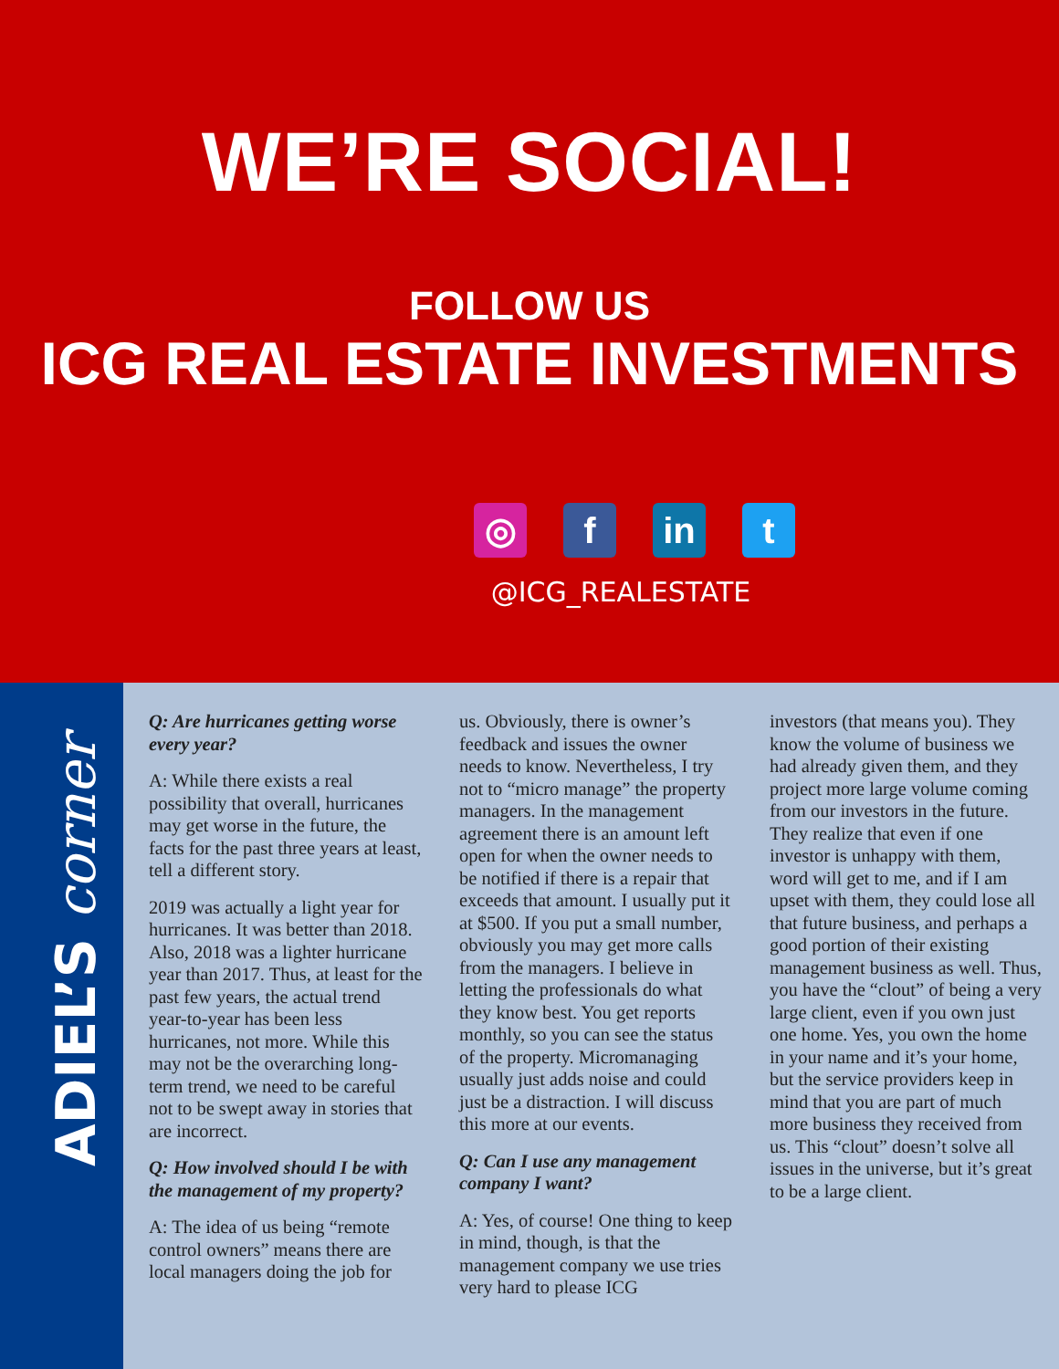WE’RE SOCIAL!
FOLLOW US
ICG REAL ESTATE INVESTMENTS
◎ f in t
@ICG_REALESTATE
ADIEL’S corner
Q: Are hurricanes getting worse every year?
A: While there exists a real possibility that overall, hurricanes may get worse in the future, the facts for the past three years at least, tell a different story.
2019 was actually a light year for hurricanes. It was better than 2018. Also, 2018 was a lighter hurricane year than 2017. Thus, at least for the past few years, the actual trend year-to-year has been less hurricanes, not more. While this may not be the overarching long-term trend, we need to be careful not to be swept away in stories that are incorrect.
Q: How involved should I be with the management of my property?
A: The idea of us being “remote control owners” means there are local managers doing the job for
us. Obviously, there is owner’s feedback and issues the owner needs to know. Nevertheless, I try not to “micro manage” the property managers. In the management agreement there is an amount left open for when the owner needs to be notified if there is a repair that exceeds that amount. I usually put it at $500. If you put a small number, obviously you may get more calls from the managers. I believe in letting the professionals do what they know best. You get reports monthly, so you can see the status of the property. Micromanaging usually just adds noise and could just be a distraction. I will discuss this more at our events.
Q: Can I use any management company I want?
A: Yes, of course! One thing to keep in mind, though, is that the management company we use tries very hard to please ICG
investors (that means you). They know the volume of business we had already given them, and they project more large volume coming from our investors in the future. They realize that even if one investor is unhappy with them, word will get to me, and if I am upset with them, they could lose all that future business, and perhaps a good portion of their existing management business as well. Thus, you have the “clout” of being a very large client, even if you own just one home. Yes, you own the home in your name and it’s your home, but the service providers keep in mind that you are part of much more business they received from us. This “clout” doesn’t solve all issues in the universe, but it’s great to be a large client.